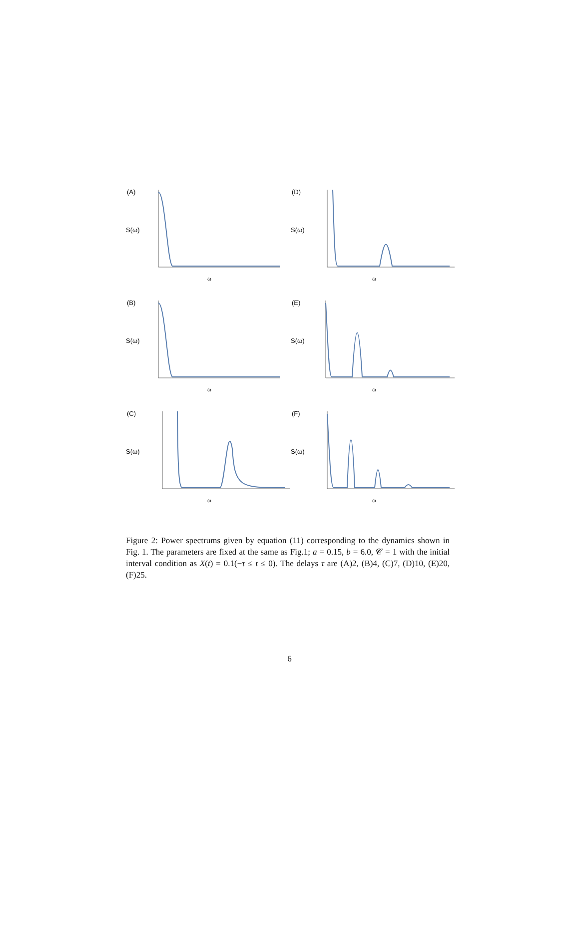(A)
S(ω)
ω
(D)
S(ω)
ω
(B)
S(ω)
ω
(E)
S(ω)
ω
(C)
S(ω)
ω
(F)
S(ω)
ω
Figure 2: Power spectrums given by equation (11) corresponding to the dynamics shown in Fig. 1. The parameters are fixed at the same as Fig.1; a = 0.15, b = 6.0, 𝒞 = 1 with the initial interval condition as X(t) = 0.1(−τ ≤ t ≤ 0). The delays τ are (A)2, (B)4, (C)7, (D)10, (E)20, (F)25.
6